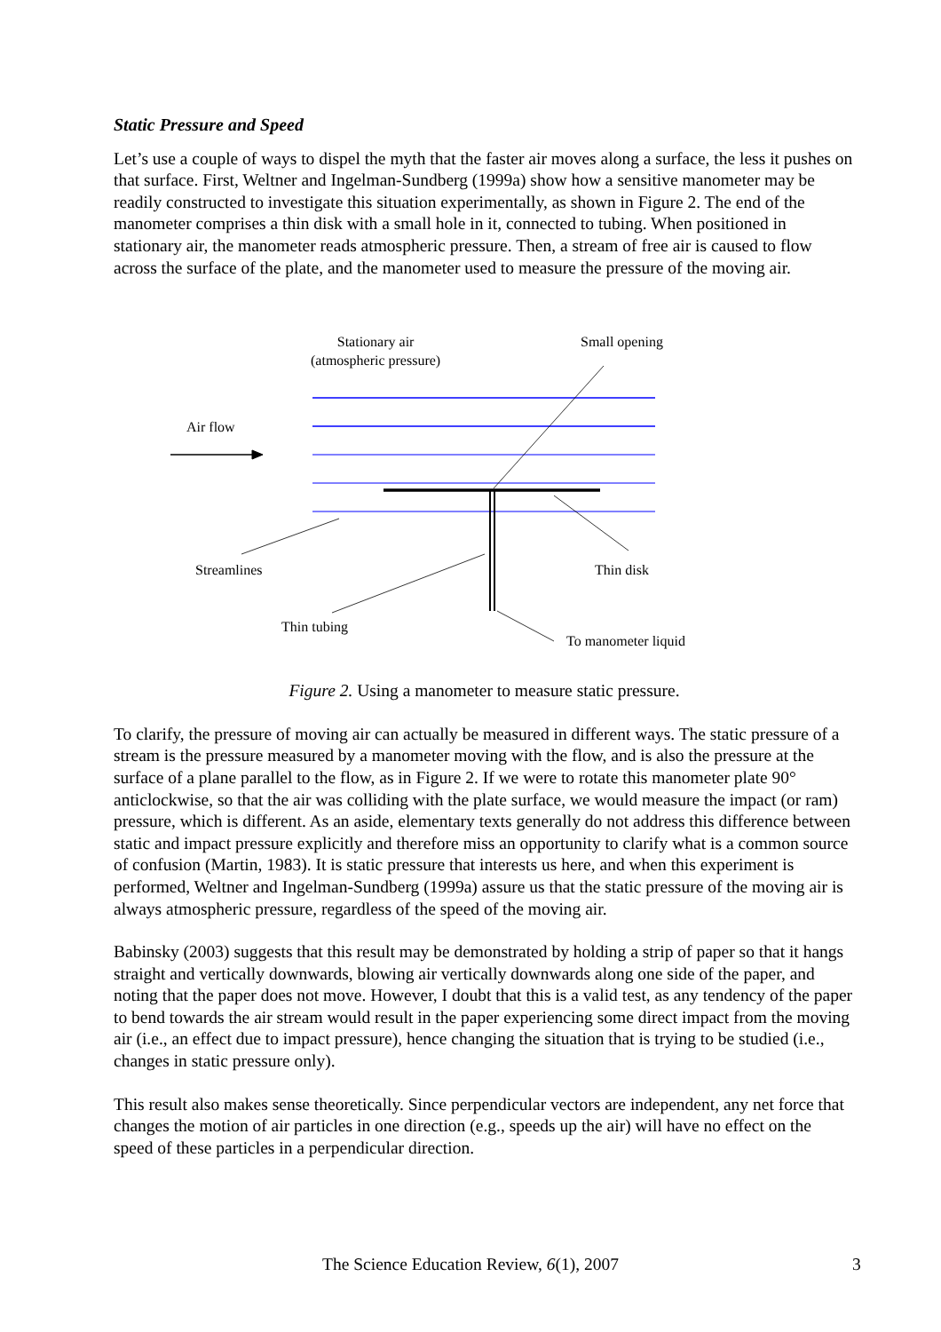Static Pressure and Speed
Let’s use a couple of ways to dispel the myth that the faster air moves along a surface, the less it pushes on that surface. First, Weltner and Ingelman-Sundberg (1999a) show how a sensitive manometer may be readily constructed to investigate this situation experimentally, as shown in Figure 2. The end of the manometer comprises a thin disk with a small hole in it, connected to tubing. When positioned in stationary air, the manometer reads atmospheric pressure. Then, a stream of free air is caused to flow across the surface of the plate, and the manometer used to measure the pressure of the moving air.
Stationary air
(atmospheric pressure)
Small opening
Air flow
Streamlines Thin disk
Thin tubing
To manometer liquid
Figure 2. Using a manometer to measure static pressure.
To clarify, the pressure of moving air can actually be measured in different ways. The static pressure of a stream is the pressure measured by a manometer moving with the flow, and is also the pressure at the surface of a plane parallel to the flow, as in Figure 2. If we were to rotate this manometer plate 90° anticlockwise, so that the air was colliding with the plate surface, we would measure the impact (or ram) pressure, which is different. As an aside, elementary texts generally do not address this difference between static and impact pressure explicitly and therefore miss an opportunity to clarify what is a common source of confusion (Martin, 1983). It is static pressure that interests us here, and when this experiment is performed, Weltner and Ingelman-Sundberg (1999a) assure us that the static pressure of the moving air is always atmospheric pressure, regardless of the speed of the moving air.
Babinsky (2003) suggests that this result may be demonstrated by holding a strip of paper so that it hangs straight and vertically downwards, blowing air vertically downwards along one side of the paper, and noting that the paper does not move. However, I doubt that this is a valid test, as any tendency of the paper to bend towards the air stream would result in the paper experiencing some direct impact from the moving air (i.e., an effect due to impact pressure), hence changing the situation that is trying to be studied (i.e., changes in static pressure only).
This result also makes sense theoretically. Since perpendicular vectors are independent, any net force that changes the motion of air particles in one direction (e.g., speeds up the air) will have no effect on the speed of these particles in a perpendicular direction.
The Science Education Review, 6(1), 2007 3